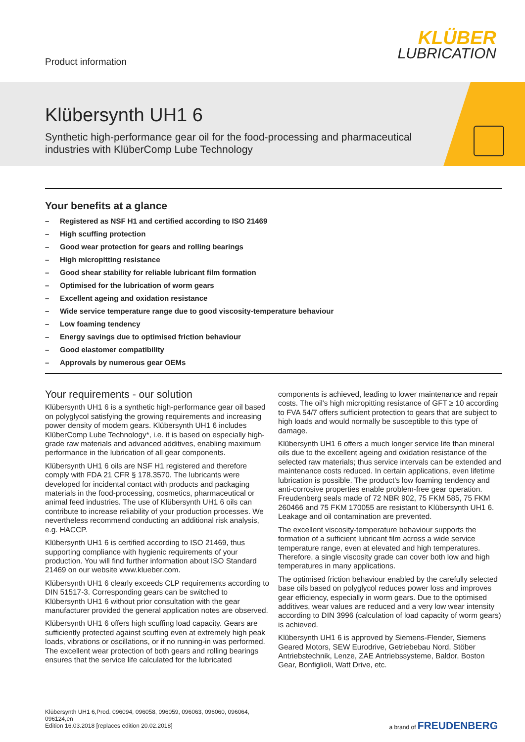Product information
KLÜBER
LUBRICATION
Klübersynth UH1 6
Synthetic high-performance gear oil for the food-processing and pharmaceutical industries with KlüberComp Lube Technology
Your benefits at a glance
– Registered as NSF H1 and certified according to ISO 21469
– High scuffing protection
– Good wear protection for gears and rolling bearings
– High micropitting resistance
– Good shear stability for reliable lubricant film formation
– Optimised for the lubrication of worm gears
– Excellent ageing and oxidation resistance
– Wide service temperature range due to good viscosity-temperature behaviour
– Low foaming tendency
– Energy savings due to optimised friction behaviour
– Good elastomer compatibility
– Approvals by numerous gear OEMs
Your requirements - our solution
Klübersynth UH1 6 is a synthetic high-performance gear oil based on polyglycol satisfying the growing requirements and increasing power density of modern gears. Klübersynth UH1 6 includes KlüberComp Lube Technology*, i.e. it is based on especially high-grade raw materials and advanced additives, enabling maximum performance in the lubrication of all gear components.
Klübersynth UH1 6 oils are NSF H1 registered and therefore comply with FDA 21 CFR § 178.3570. The lubricants were developed for incidental contact with products and packaging materials in the food-processing, cosmetics, pharmaceutical or animal feed industries. The use of Klübersynth UH1 6 oils can contribute to increase reliability of your production processes. We nevertheless recommend conducting an additional risk analysis, e.g. HACCP.
Klübersynth UH1 6 is certified according to ISO 21469, thus supporting compliance with hygienic requirements of your production. You will find further information about ISO Standard 21469 on our website www.klueber.com.
Klübersynth UH1 6 clearly exceeds CLP requirements according to DIN 51517-3. Corresponding gears can be switched to Klübersynth UH1 6 without prior consultation with the gear manufacturer provided the general application notes are observed.
Klübersynth UH1 6 offers high scuffing load capacity. Gears are sufficiently protected against scuffing even at extremely high peak loads, vibrations or oscillations, or if no running-in was performed. The excellent wear protection of both gears and rolling bearings ensures that the service life calculated for the lubricated components is achieved, leading to lower maintenance and repair costs. The oil's high micropitting resistance of GFT ≥ 10 according to FVA 54/7 offers sufficient protection to gears that are subject to high loads and would normally be susceptible to this type of damage.
Klübersynth UH1 6 offers a much longer service life than mineral oils due to the excellent ageing and oxidation resistance of the selected raw materials; thus service intervals can be extended and maintenance costs reduced. In certain applications, even lifetime lubrication is possible. The product's low foaming tendency and anti-corrosive properties enable problem-free gear operation. Freudenberg seals made of 72 NBR 902, 75 FKM 585, 75 FKM 260466 and 75 FKM 170055 are resistant to Klübersynth UH1 6. Leakage and oil contamination are prevented.
The excellent viscosity-temperature behaviour supports the formation of a sufficient lubricant film across a wide service temperature range, even at elevated and high temperatures. Therefore, a single viscosity grade can cover both low and high temperatures in many applications.
The optimised friction behaviour enabled by the carefully selected base oils based on polyglycol reduces power loss and improves gear efficiency, especially in worm gears. Due to the optimised additives, wear values are reduced and a very low wear intensity according to DIN 3996 (calculation of load capacity of worm gears) is achieved.
Klübersynth UH1 6 is approved by Siemens-Flender, Siemens Geared Motors, SEW Eurodrive, Getriebebau Nord, Stöber Antriebstechnik, Lenze, ZAE Antriebssysteme, Baldor, Boston Gear, Bonfiglioli, Watt Drive, etc.
Klübersynth UH1 6,Prod. 096094, 096058, 096059, 096063, 096060, 096064, 096124,en
Edition 16.03.2018 [replaces edition 20.02.2018]
a brand of FREUDENBERG